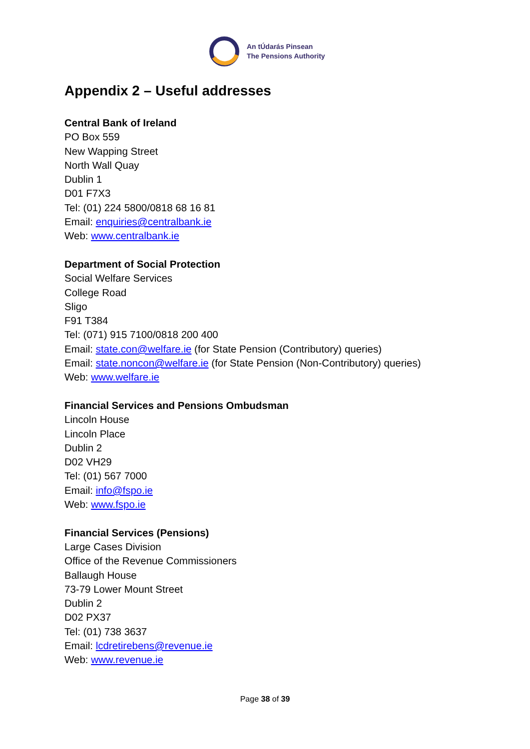An tÚdarás Pinsean
The Pensions Authority
Appendix 2 – Useful addresses
Central Bank of Ireland
PO Box 559
New Wapping Street
North Wall Quay
Dublin 1
D01 F7X3
Tel: (01) 224 5800/0818 68 16 81
Email: enquiries@centralbank.ie
Web: www.centralbank.ie
Department of Social Protection
Social Welfare Services
College Road
Sligo
F91 T384
Tel: (071) 915 7100/0818 200 400
Email: state.con@welfare.ie (for State Pension (Contributory) queries)
Email: state.noncon@welfare.ie (for State Pension (Non-Contributory) queries)
Web: www.welfare.ie
Financial Services and Pensions Ombudsman
Lincoln House
Lincoln Place
Dublin 2
D02 VH29
Tel: (01) 567 7000
Email: info@fspo.ie
Web: www.fspo.ie
Financial Services (Pensions)
Large Cases Division
Office of the Revenue Commissioners
Ballaugh House
73-79 Lower Mount Street
Dublin 2
D02 PX37
Tel: (01) 738 3637
Email: lcdretirebens@revenue.ie
Web: www.revenue.ie
Page 38 of 39